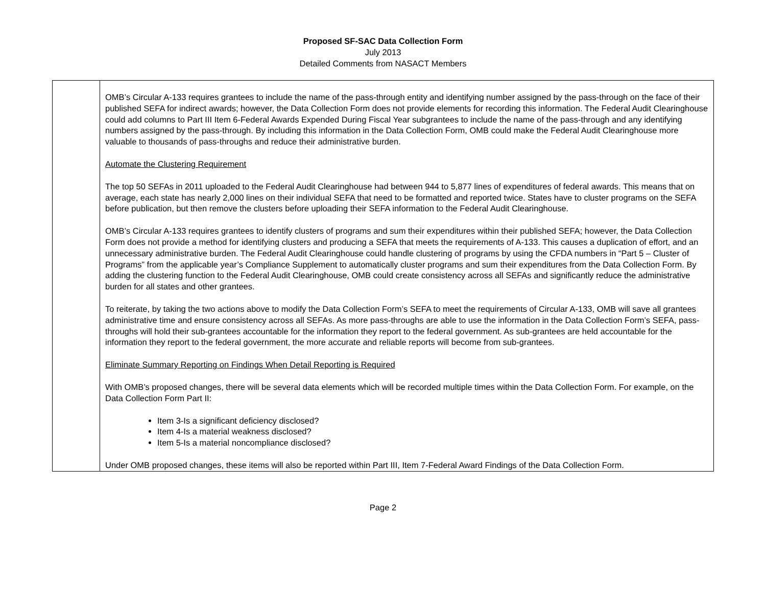Proposed SF-SAC Data Collection Form
July 2013
Detailed Comments from NASACT Members
| | OMB’s Circular A-133 requires grantees to include the name of the pass-through entity and identifying number assigned by the pass-through on the face of their published SEFA for indirect awards; however, the Data Collection Form does not provide elements for recording this information. The Federal Audit Clearinghouse could add columns to Part III Item 6-Federal Awards Expended During Fiscal Year subgrantees to include the name of the pass-through and any identifying numbers assigned by the pass-through. By including this information in the Data Collection Form, OMB could make the Federal Audit Clearinghouse more valuable to thousands of pass-throughs and reduce their administrative burden. Automate the Clustering Requirement The top 50 SEFAs in 2011 uploaded to the Federal Audit Clearinghouse had between 944 to 5,877 lines of expenditures of federal awards. This means that on average, each state has nearly 2,000 lines on their individual SEFA that need to be formatted and reported twice. States have to cluster programs on the SEFA before publication, but then remove the clusters before uploading their SEFA information to the Federal Audit Clearinghouse. OMB’s Circular A-133 requires grantees to identify clusters of programs and sum their expenditures within their published SEFA; however, the Data Collection Form does not provide a method for identifying clusters and producing a SEFA that meets the requirements of A-133. This causes a duplication of effort, and an unnecessary administrative burden. The Federal Audit Clearinghouse could handle clustering of programs by using the CFDA numbers in “Part 5 – Cluster of Programs” from the applicable year’s Compliance Supplement to automatically cluster programs and sum their expenditures from the Data Collection Form. By adding the clustering function to the Federal Audit Clearinghouse, OMB could create consistency across all SEFAs and significantly reduce the administrative burden for all states and other grantees. To reiterate, by taking the two actions above to modify the Data Collection Form’s SEFA to meet the requirements of Circular A-133, OMB will save all grantees administrative time and ensure consistency across all SEFAs. As more pass-throughs are able to use the information in the Data Collection Form’s SEFA, pass-throughs will hold their sub-grantees accountable for the information they report to the federal government. As sub-grantees are held accountable for the information they report to the federal government, the more accurate and reliable reports will become from sub-grantees. Eliminate Summary Reporting on Findings When Detail Reporting is Required With OMB’s proposed changes, there will be several data elements which will be recorded multiple times within the Data Collection Form. For example, on the Data Collection Form Part II: Item 3-Is a significant deficiency disclosed? Item 4-Is a material weakness disclosed? Item 5-Is a material noncompliance disclosed? Under OMB proposed changes, these items will also be reported within Part III, Item 7-Federal Award Findings of the Data Collection Form. |
Page 2